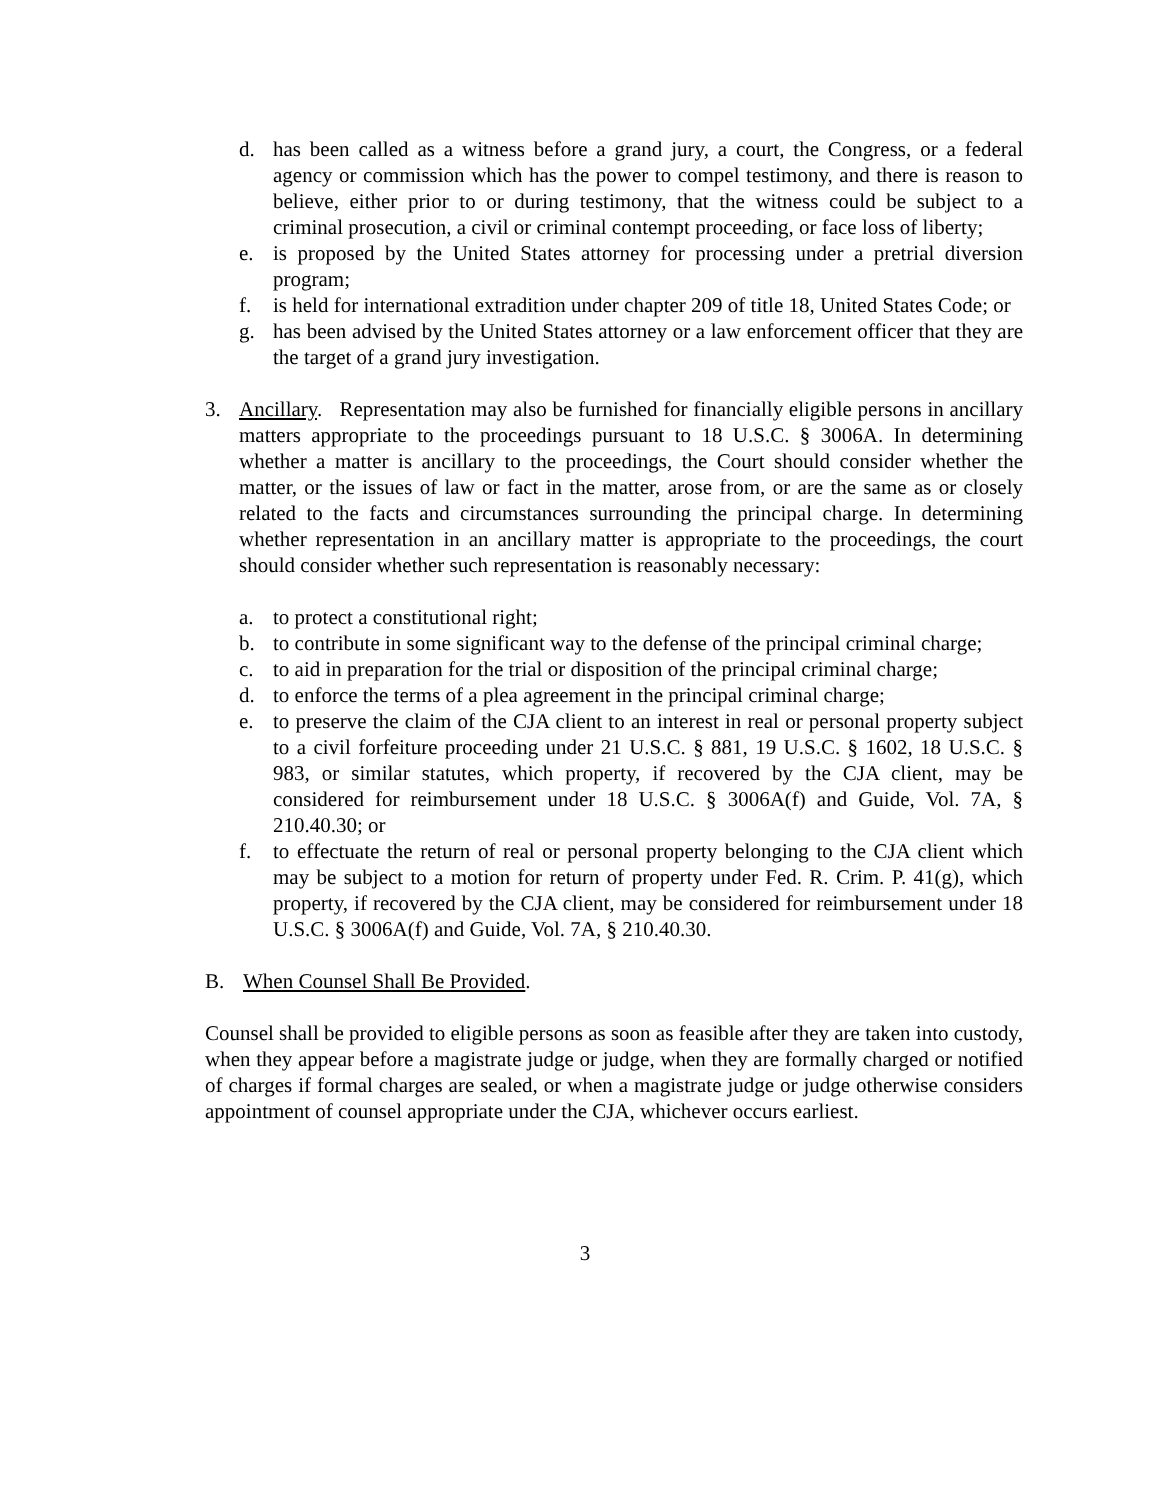d. has been called as a witness before a grand jury, a court, the Congress, or a federal agency or commission which has the power to compel testimony, and there is reason to believe, either prior to or during testimony, that the witness could be subject to a criminal prosecution, a civil or criminal contempt proceeding, or face loss of liberty;
e. is proposed by the United States attorney for processing under a pretrial diversion program;
f. is held for international extradition under chapter 209 of title 18, United States Code; or
g. has been advised by the United States attorney or a law enforcement officer that they are the target of a grand jury investigation.
3. Ancillary. Representation may also be furnished for financially eligible persons in ancillary matters appropriate to the proceedings pursuant to 18 U.S.C. § 3006A. In determining whether a matter is ancillary to the proceedings, the Court should consider whether the matter, or the issues of law or fact in the matter, arose from, or are the same as or closely related to the facts and circumstances surrounding the principal charge. In determining whether representation in an ancillary matter is appropriate to the proceedings, the court should consider whether such representation is reasonably necessary:
a. to protect a constitutional right;
b. to contribute in some significant way to the defense of the principal criminal charge;
c. to aid in preparation for the trial or disposition of the principal criminal charge;
d. to enforce the terms of a plea agreement in the principal criminal charge;
e. to preserve the claim of the CJA client to an interest in real or personal property subject to a civil forfeiture proceeding under 21 U.S.C. § 881, 19 U.S.C. § 1602, 18 U.S.C. § 983, or similar statutes, which property, if recovered by the CJA client, may be considered for reimbursement under 18 U.S.C. § 3006A(f) and Guide, Vol. 7A, § 210.40.30; or
f. to effectuate the return of real or personal property belonging to the CJA client which may be subject to a motion for return of property under Fed. R. Crim. P. 41(g), which property, if recovered by the CJA client, may be considered for reimbursement under 18 U.S.C. § 3006A(f) and Guide, Vol. 7A, § 210.40.30.
B. When Counsel Shall Be Provided.
Counsel shall be provided to eligible persons as soon as feasible after they are taken into custody, when they appear before a magistrate judge or judge, when they are formally charged or notified of charges if formal charges are sealed, or when a magistrate judge or judge otherwise considers appointment of counsel appropriate under the CJA, whichever occurs earliest.
3